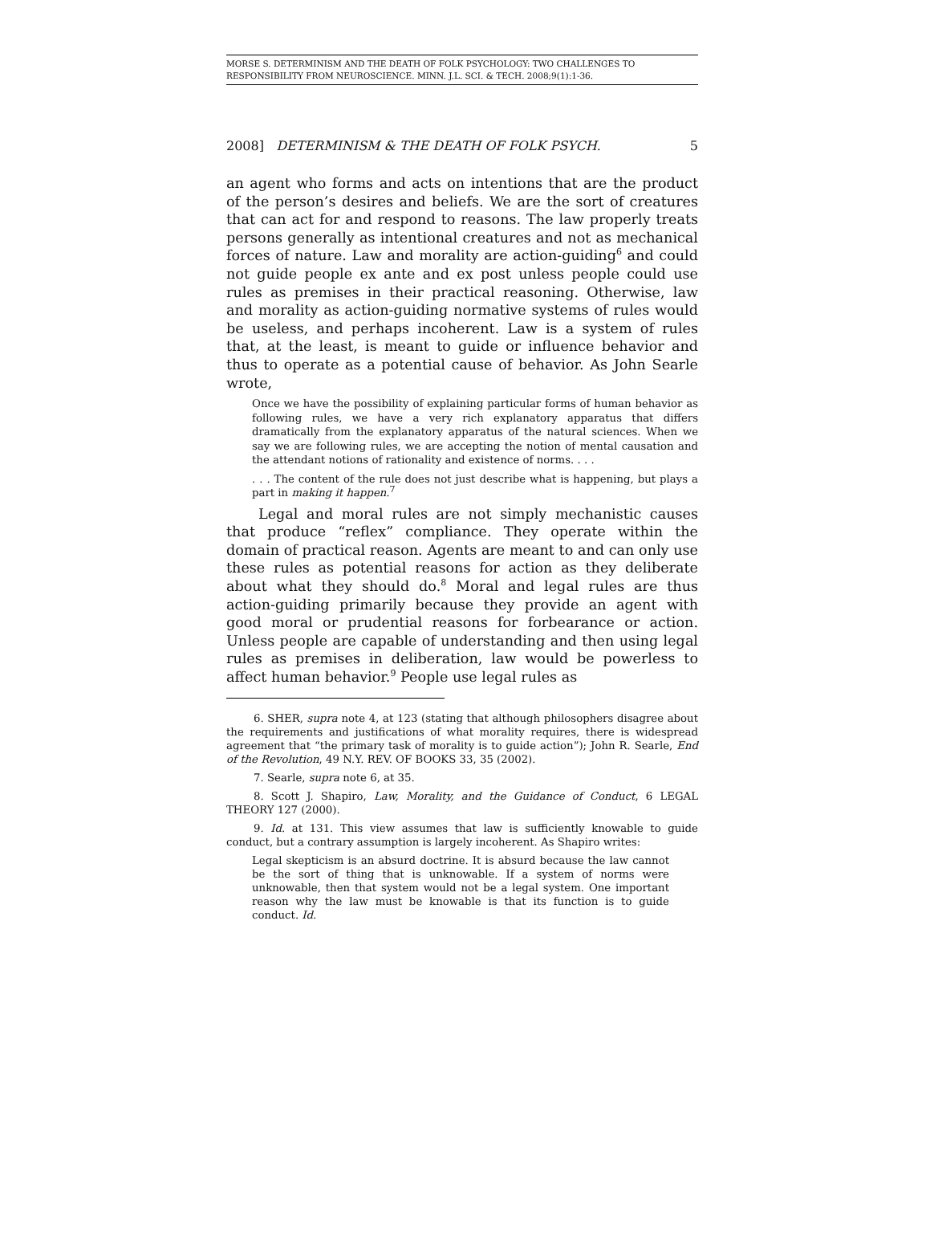MORSE S. DETERMINISM AND THE DEATH OF FOLK PSYCHOLOGY: TWO CHALLENGES TO RESPONSIBILITY FROM NEUROSCIENCE. MINN. J.L. SCI. & TECH. 2008;9(1):1-36.
2008] DETERMINISM & THE DEATH OF FOLK PSYCH. 5
an agent who forms and acts on intentions that are the product of the person’s desires and beliefs. We are the sort of creatures that can act for and respond to reasons. The law properly treats persons generally as intentional creatures and not as mechanical forces of nature. Law and morality are action-guiding<sup>6</sup> and could not guide people ex ante and ex post unless people could use rules as premises in their practical reasoning. Otherwise, law and morality as action-guiding normative systems of rules would be useless, and perhaps incoherent. Law is a system of rules that, at the least, is meant to guide or influence behavior and thus to operate as a potential cause of behavior. As John Searle wrote,
Once we have the possibility of explaining particular forms of human behavior as following rules, we have a very rich explanatory apparatus that differs dramatically from the explanatory apparatus of the natural sciences. When we say we are following rules, we are accepting the notion of mental causation and the attendant notions of rationality and existence of norms. . . .
. . . The content of the rule does not just describe what is happening, but plays a part in making it happen.<sup>7</sup>
Legal and moral rules are not simply mechanistic causes that produce “reflex” compliance. They operate within the domain of practical reason. Agents are meant to and can only use these rules as potential reasons for action as they deliberate about what they should do.<sup>8</sup> Moral and legal rules are thus action-guiding primarily because they provide an agent with good moral or prudential reasons for forbearance or action. Unless people are capable of understanding and then using legal rules as premises in deliberation, law would be powerless to affect human behavior.<sup>9</sup> People use legal rules as
6. SHER, supra note 4, at 123 (stating that although philosophers disagree about the requirements and justifications of what morality requires, there is widespread agreement that “the primary task of morality is to guide action”); John R. Searle, End of the Revolution, 49 N.Y. REV. OF BOOKS 33, 35 (2002).
7. Searle, supra note 6, at 35.
8. Scott J. Shapiro, Law, Morality, and the Guidance of Conduct, 6 LEGAL THEORY 127 (2000).
9. Id. at 131. This view assumes that law is sufficiently knowable to guide conduct, but a contrary assumption is largely incoherent. As Shapiro writes:
Legal skepticism is an absurd doctrine. It is absurd because the law cannot be the sort of thing that is unknowable. If a system of norms were unknowable, then that system would not be a legal system. One important reason why the law must be knowable is that its function is to guide conduct. Id.